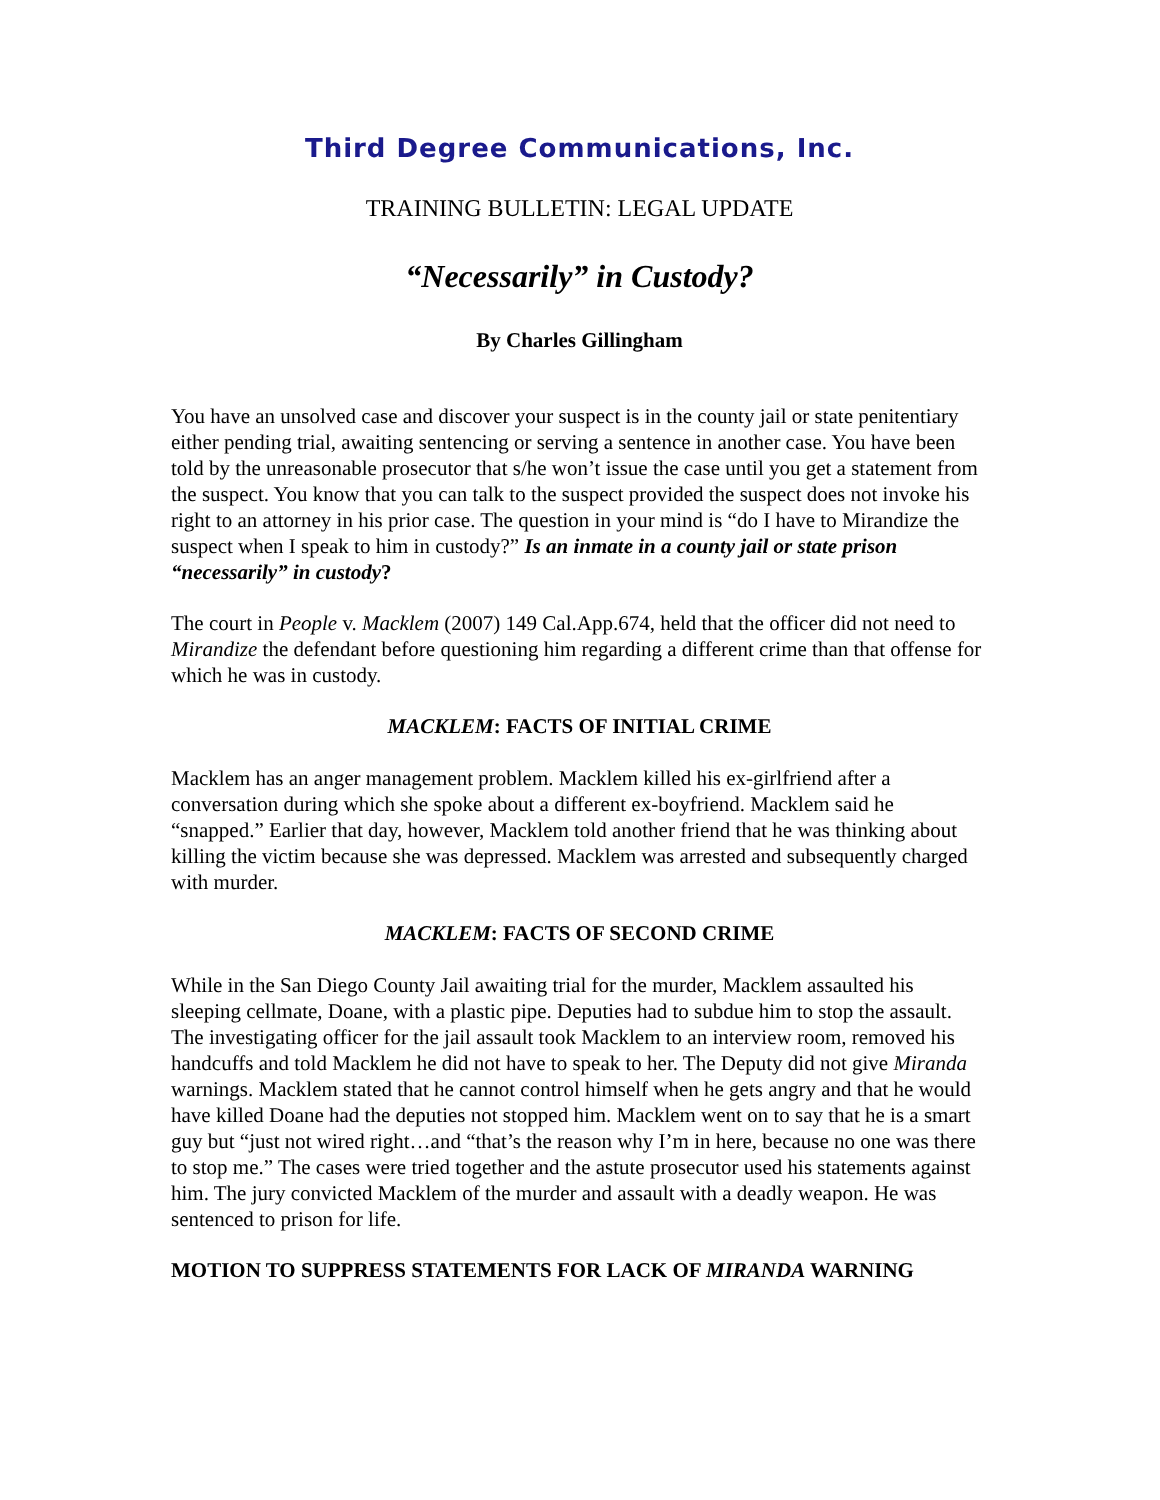Third Degree Communications, Inc.
TRAINING BULLETIN: LEGAL UPDATE
“Necessarily” in Custody?
By Charles Gillingham
You have an unsolved case and discover your suspect is in the county jail or state penitentiary either pending trial, awaiting sentencing or serving a sentence in another case. You have been told by the unreasonable prosecutor that s/he won’t issue the case until you get a statement from the suspect. You know that you can talk to the suspect provided the suspect does not invoke his right to an attorney in his prior case. The question in your mind is “do I have to Mirandize the suspect when I speak to him in custody?” Is an inmate in a county jail or state prison “necessarily” in custody?
The court in People v. Macklem (2007) 149 Cal.App.674, held that the officer did not need to Mirandize the defendant before questioning him regarding a different crime than that offense for which he was in custody.
MACKLEM: FACTS OF INITIAL CRIME
Macklem has an anger management problem. Macklem killed his ex-girlfriend after a conversation during which she spoke about a different ex-boyfriend. Macklem said he “snapped.” Earlier that day, however, Macklem told another friend that he was thinking about killing the victim because she was depressed. Macklem was arrested and subsequently charged with murder.
MACKLEM: FACTS OF SECOND CRIME
While in the San Diego County Jail awaiting trial for the murder, Macklem assaulted his sleeping cellmate, Doane, with a plastic pipe. Deputies had to subdue him to stop the assault. The investigating officer for the jail assault took Macklem to an interview room, removed his handcuffs and told Macklem he did not have to speak to her. The Deputy did not give Miranda warnings. Macklem stated that he cannot control himself when he gets angry and that he would have killed Doane had the deputies not stopped him. Macklem went on to say that he is a smart guy but “just not wired right…and “that’s the reason why I’m in here, because no one was there to stop me.” The cases were tried together and the astute prosecutor used his statements against him. The jury convicted Macklem of the murder and assault with a deadly weapon. He was sentenced to prison for life.
MOTION TO SUPPRESS STATEMENTS FOR LACK OF MIRANDA WARNING